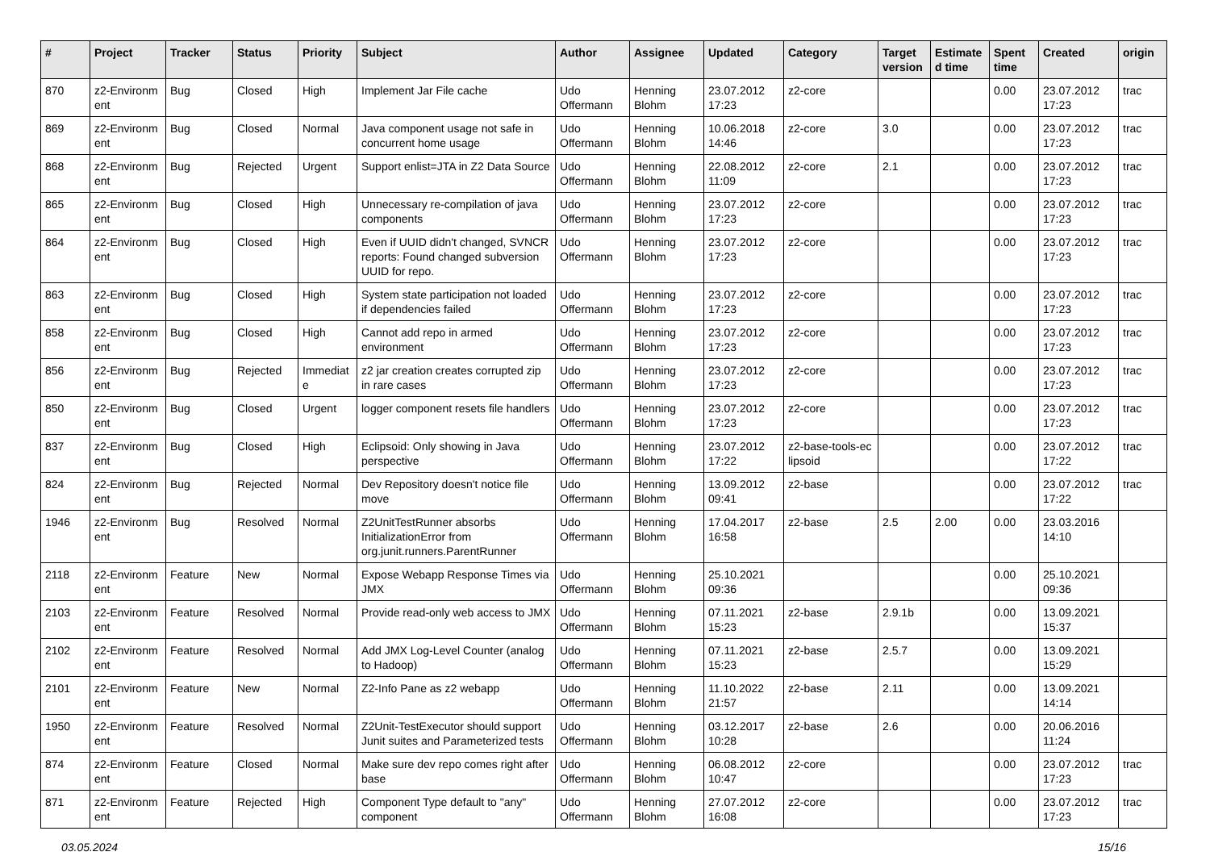| # | Project | Tracker | Status | Priority | Subject | Author | Assignee | Updated | Category | Target version | Estimate d time | Spent time | Created | origin |
| --- | --- | --- | --- | --- | --- | --- | --- | --- | --- | --- | --- | --- | --- | --- |
| 870 | z2-Environm ent | Bug | Closed | High | Implement Jar File cache | Udo Offermann | Henning Blohm | 23.07.2012 17:23 | z2-core | | | 0.00 | 23.07.2012 17:23 | trac |
| 869 | z2-Environm ent | Bug | Closed | Normal | Java component usage not safe in concurrent home usage | Udo Offermann | Henning Blohm | 10.06.2018 14:46 | z2-core | 3.0 | | 0.00 | 23.07.2012 17:23 | trac |
| 868 | z2-Environm ent | Bug | Rejected | Urgent | Support enlist=JTA in Z2 Data Source | Udo Offermann | Henning Blohm | 22.08.2012 11:09 | z2-core | 2.1 | | 0.00 | 23.07.2012 17:23 | trac |
| 865 | z2-Environm ent | Bug | Closed | High | Unnecessary re-compilation of java components | Udo Offermann | Henning Blohm | 23.07.2012 17:23 | z2-core | | | 0.00 | 23.07.2012 17:23 | trac |
| 864 | z2-Environm ent | Bug | Closed | High | Even if UUID didn't changed, SVNCR reports: Found changed subversion UUID for repo. | Udo Offermann | Henning Blohm | 23.07.2012 17:23 | z2-core | | | 0.00 | 23.07.2012 17:23 | trac |
| 863 | z2-Environm ent | Bug | Closed | High | System state participation not loaded if dependencies failed | Udo Offermann | Henning Blohm | 23.07.2012 17:23 | z2-core | | | 0.00 | 23.07.2012 17:23 | trac |
| 858 | z2-Environm ent | Bug | Closed | High | Cannot add repo in armed environment | Udo Offermann | Henning Blohm | 23.07.2012 17:23 | z2-core | | | 0.00 | 23.07.2012 17:23 | trac |
| 856 | z2-Environm ent | Bug | Rejected | Immediat e | z2 jar creation creates corrupted zip in rare cases | Udo Offermann | Henning Blohm | 23.07.2012 17:23 | z2-core | | | 0.00 | 23.07.2012 17:23 | trac |
| 850 | z2-Environm ent | Bug | Closed | Urgent | logger component resets file handlers | Udo Offermann | Henning Blohm | 23.07.2012 17:23 | z2-core | | | 0.00 | 23.07.2012 17:23 | trac |
| 837 | z2-Environm ent | Bug | Closed | High | Eclipsoid: Only showing in Java perspective | Udo Offermann | Henning Blohm | 23.07.2012 17:22 | z2-base-tools-ec lipsoid | | | 0.00 | 23.07.2012 17:22 | trac |
| 824 | z2-Environm ent | Bug | Rejected | Normal | Dev Repository doesn't notice file move | Udo Offermann | Henning Blohm | 13.09.2012 09:41 | z2-base | | | 0.00 | 23.07.2012 17:22 | trac |
| 1946 | z2-Environm ent | Bug | Resolved | Normal | Z2UnitTestRunner absorbs InitializationError from org.junit.runners.ParentRunner | Udo Offermann | Henning Blohm | 17.04.2017 16:58 | z2-base | 2.5 | 2.00 | 0.00 | 23.03.2016 14:10 | |
| 2118 | z2-Environm ent | Feature | New | Normal | Expose Webapp Response Times via JMX | Udo Offermann | Henning Blohm | 25.10.2021 09:36 | | | | 0.00 | 25.10.2021 09:36 | |
| 2103 | z2-Environm ent | Feature | Resolved | Normal | Provide read-only web access to JMX | Udo Offermann | Henning Blohm | 07.11.2021 15:23 | z2-base | 2.9.1b | | 0.00 | 13.09.2021 15:37 | |
| 2102 | z2-Environm ent | Feature | Resolved | Normal | Add JMX Log-Level Counter (analog to Hadoop) | Udo Offermann | Henning Blohm | 07.11.2021 15:23 | z2-base | 2.5.7 | | 0.00 | 13.09.2021 15:29 | |
| 2101 | z2-Environm ent | Feature | New | Normal | Z2-Info Pane as z2 webapp | Udo Offermann | Henning Blohm | 11.10.2022 21:57 | z2-base | 2.11 | | 0.00 | 13.09.2021 14:14 | |
| 1950 | z2-Environm ent | Feature | Resolved | Normal | Z2Unit-TestExecutor should support Junit suites and Parameterized tests | Udo Offermann | Henning Blohm | 03.12.2017 10:28 | z2-base | 2.6 | | 0.00 | 20.06.2016 11:24 | |
| 874 | z2-Environm ent | Feature | Closed | Normal | Make sure dev repo comes right after base | Udo Offermann | Henning Blohm | 06.08.2012 10:47 | z2-core | | | 0.00 | 23.07.2012 17:23 | trac |
| 871 | z2-Environm ent | Feature | Rejected | High | Component Type default to "any" component | Udo Offermann | Henning Blohm | 27.07.2012 16:08 | z2-core | | | 0.00 | 23.07.2012 17:23 | trac |
03.05.2024 15/16